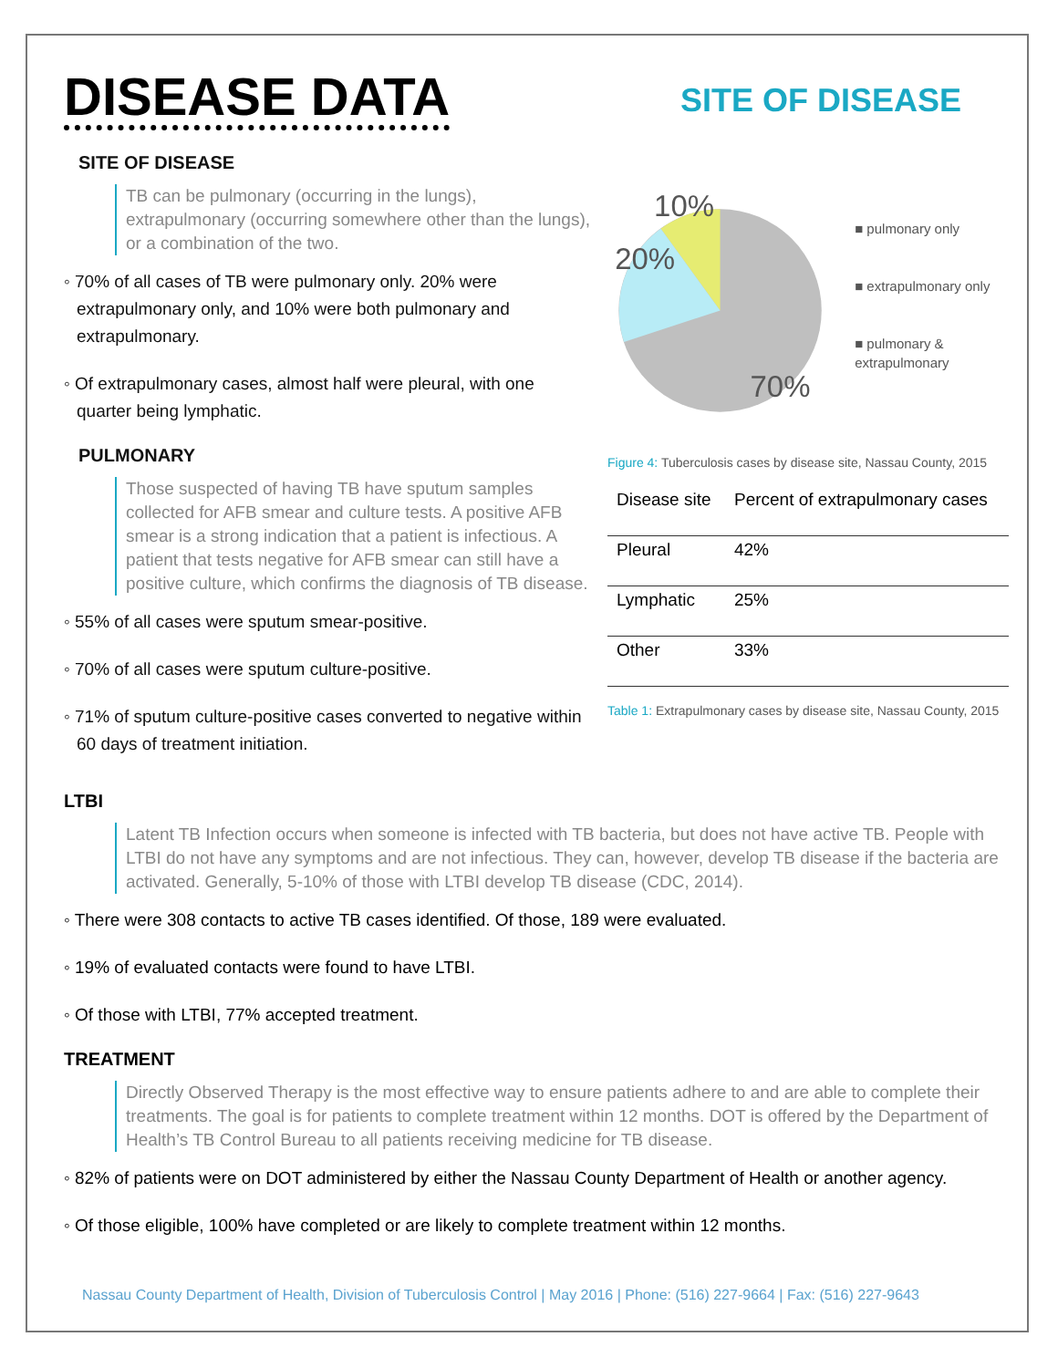DISEASE DATA SITE OF DISEASE
SITE OF DISEASE
TB can be pulmonary (occurring in the lungs), extrapulmonary (occurring somewhere other than the lungs), or a combination of the two.
◦ 70% of all cases of TB were pulmonary only. 20% were extrapulmonary only, and 10% were both pulmonary and extrapulmonary.
◦ Of extrapulmonary cases, almost half were pleural, with one quarter being lymphatic.
PULMONARY
Those suspected of having TB have sputum samples collected for AFB smear and culture tests. A positive AFB smear is a strong indication that a patient is infectious. A patient that tests negative for AFB smear can still have a positive culture, which confirms the diagnosis of TB disease.
◦ 55% of all cases were sputum smear-positive.
◦ 70% of all cases were sputum culture-positive.
◦ 71% of sputum culture-positive cases converted to negative within 60 days of treatment initiation.
10%
20%
70%
■ pulmonary only
■ extrapulmonary only
■ pulmonary & extrapulmonary
Figure 4: Tuberculosis cases by disease site, Nassau County, 2015
| Disease site | Percent of extrapulmonary cases |
| Pleural | 42% |
| Lymphatic | 25% |
| Other | 33% |
Table 1: Extrapulmonary cases by disease site, Nassau County, 2015
LTBI
Latent TB Infection occurs when someone is infected with TB bacteria, but does not have active TB. People with LTBI do not have any symptoms and are not infectious. They can, however, develop TB disease if the bacteria are activated. Generally, 5-10% of those with LTBI develop TB disease (CDC, 2014).
◦ There were 308 contacts to active TB cases identified. Of those, 189 were evaluated.
◦ 19% of evaluated contacts were found to have LTBI.
◦ Of those with LTBI, 77% accepted treatment.
TREATMENT
Directly Observed Therapy is the most effective way to ensure patients adhere to and are able to complete their treatments. The goal is for patients to complete treatment within 12 months. DOT is offered by the Department of Health’s TB Control Bureau to all patients receiving medicine for TB disease.
◦ 82% of patients were on DOT administered by either the Nassau County Department of Health or another agency.
◦ Of those eligible, 100% have completed or are likely to complete treatment within 12 months.
Nassau County Department of Health, Division of Tuberculosis Control | May 2016 | Phone: (516) 227-9664 | Fax: (516) 227-9643